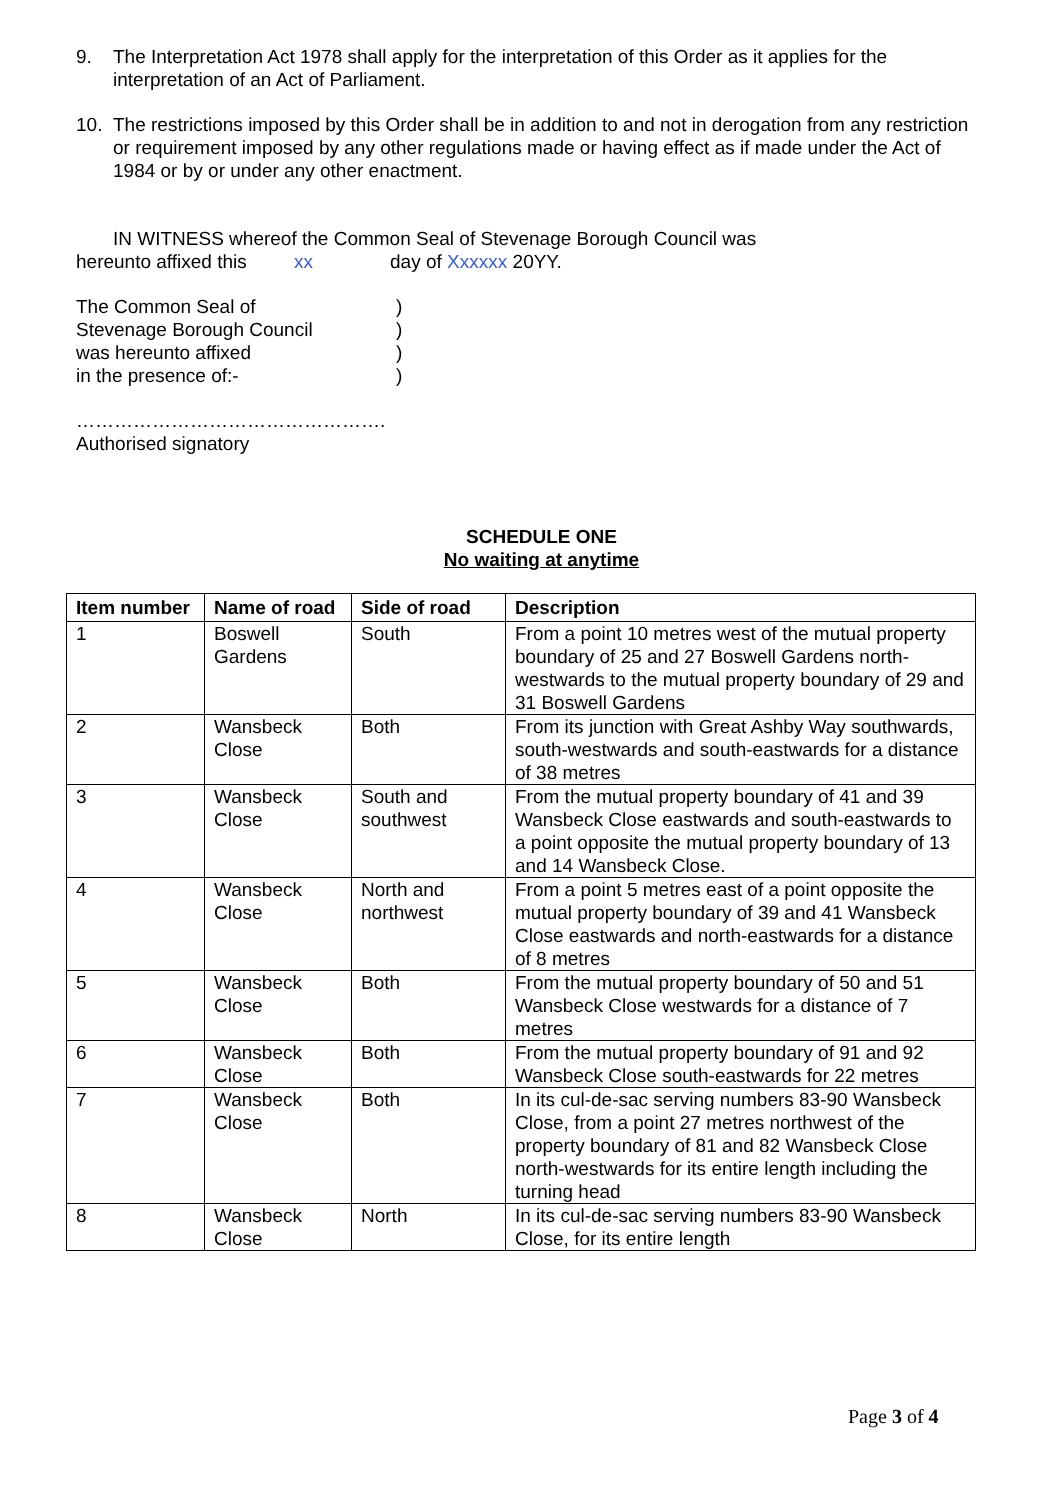9. The Interpretation Act 1978 shall apply for the interpretation of this Order as it applies for the interpretation of an Act of Parliament.
10. The restrictions imposed by this Order shall be in addition to and not in derogation from any restriction or requirement imposed by any other regulations made or having effect as if made under the Act of 1984 or by or under any other enactment.
IN WITNESS whereof the Common Seal of Stevenage Borough Council was
hereunto affixed this xx day of Xxxxxx 20YY.
The Common Seal of)
Stevenage Borough Council)
was hereunto affixed)
in the presence of:-)
………………………………………….
Authorised signatory
SCHEDULE ONE
No waiting at anytime
| Item number | Name of road | Side of road | Description |
| --- | --- | --- | --- |
| 1 | Boswell Gardens | South | From a point 10 metres west of the mutual property boundary of 25 and 27 Boswell Gardens north-westwards to the mutual property boundary of 29 and 31 Boswell Gardens |
| 2 | Wansbeck Close | Both | From its junction with Great Ashby Way southwards, south-westwards and south-eastwards for a distance of 38 metres |
| 3 | Wansbeck Close | South and southwest | From the mutual property boundary of 41 and 39 Wansbeck Close eastwards and south-eastwards to a point opposite the mutual property boundary of 13 and 14 Wansbeck Close. |
| 4 | Wansbeck Close | North and northwest | From a point 5 metres east of a point opposite the mutual property boundary of 39 and 41 Wansbeck Close eastwards and north-eastwards for a distance of 8 metres |
| 5 | Wansbeck Close | Both | From the mutual property boundary of 50 and 51 Wansbeck Close westwards for a distance of 7 metres |
| 6 | Wansbeck Close | Both | From the mutual property boundary of 91 and 92 Wansbeck Close south-eastwards for 22 metres |
| 7 | Wansbeck Close | Both | In its cul-de-sac serving numbers 83-90 Wansbeck Close, from a point 27 metres northwest of the property boundary of 81 and 82 Wansbeck Close north-westwards for its entire length including the turning head |
| 8 | Wansbeck Close | North | In its cul-de-sac serving numbers 83-90 Wansbeck Close, for its entire length |
Page 3 of 4